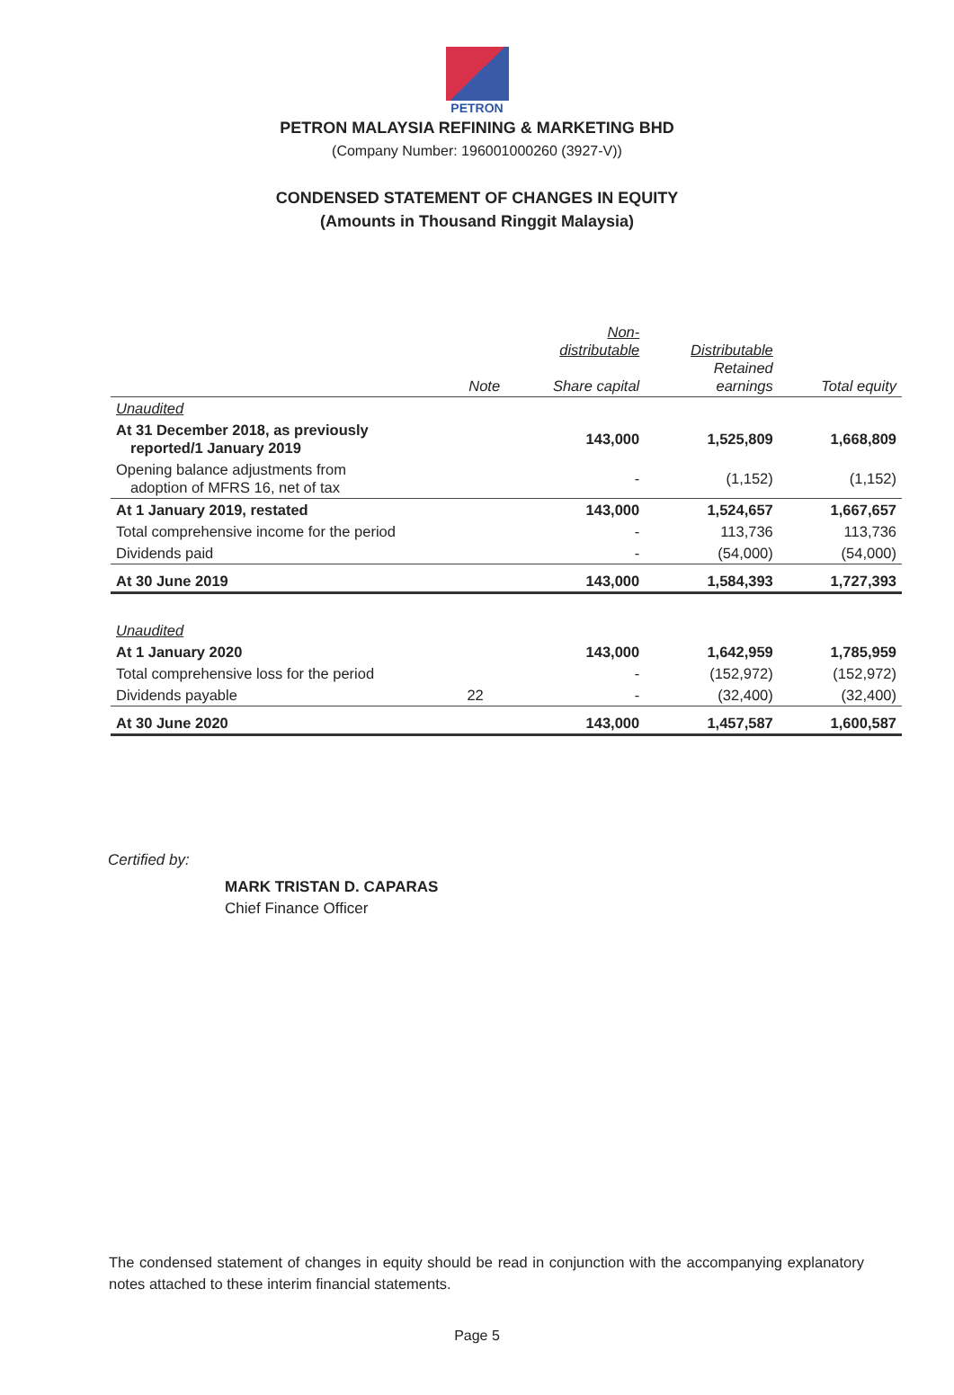PETRON
PETRON MALAYSIA REFINING & MARKETING BHD
(Company Number: 196001000260 (3927-V))
CONDENSED STATEMENT OF CHANGES IN EQUITY
(Amounts in Thousand Ringgit Malaysia)
| | Note | Non- distributable Share capital | Distributable Retained earnings | Total equity |
| --- | --- | --- | --- | --- |
| Unaudited | | | | |
| At 31 December 2018, as previously reported/1 January 2019 | | 143,000 | 1,525,809 | 1,668,809 |
| Opening balance adjustments from adoption of MFRS 16, net of tax | | - | (1,152) | (1,152) |
| At 1 January 2019, restated | | 143,000 | 1,524,657 | 1,667,657 |
| Total comprehensive income for the period | | - | 113,736 | 113,736 |
| Dividends paid | | - | (54,000) | (54,000) |
| At 30 June 2019 | | 143,000 | 1,584,393 | 1,727,393 |
| Unaudited | | | | |
| At 1 January 2020 | | 143,000 | 1,642,959 | 1,785,959 |
| Total comprehensive loss for the period | | - | (152,972) | (152,972) |
| Dividends payable | 22 | - | (32,400) | (32,400) |
| At 30 June 2020 | | 143,000 | 1,457,587 | 1,600,587 |
Certified by:
MARK TRISTAN D. CAPARAS
Chief Finance Officer
The condensed statement of changes in equity should be read in conjunction with the accompanying explanatory notes attached to these interim financial statements.
Page 5